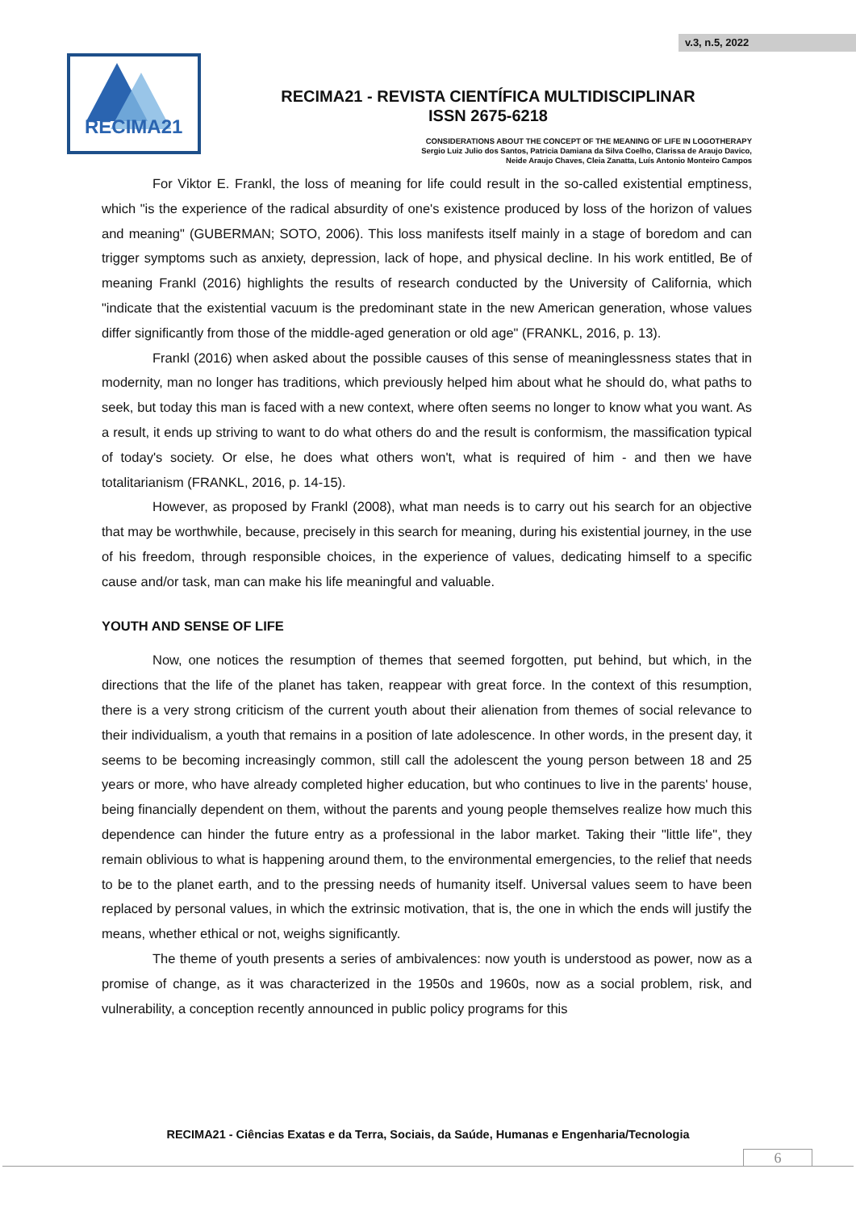v.3, n.5, 2022
RECIMA21
RECIMA21 - REVISTA CIENTÍFICA MULTIDISCIPLINAR
ISSN 2675-6218
CONSIDERATIONS ABOUT THE CONCEPT OF THE MEANING OF LIFE IN LOGOTHERAPY
Sergio Luiz Julio dos Santos, Patricia Damiana da Silva Coelho, Clarissa de Araujo Davico,
Neide Araujo Chaves, Cleia Zanatta, Luís Antonio Monteiro Campos
For Viktor E. Frankl, the loss of meaning for life could result in the so-called existential emptiness, which "is the experience of the radical absurdity of one's existence produced by loss of the horizon of values and meaning" (GUBERMAN; SOTO, 2006). This loss manifests itself mainly in a stage of boredom and can trigger symptoms such as anxiety, depression, lack of hope, and physical decline. In his work entitled, Be of meaning Frankl (2016) highlights the results of research conducted by the University of California, which "indicate that the existential vacuum is the predominant state in the new American generation, whose values differ significantly from those of the middle-aged generation or old age" (FRANKL, 2016, p. 13).
Frankl (2016) when asked about the possible causes of this sense of meaninglessness states that in modernity, man no longer has traditions, which previously helped him about what he should do, what paths to seek, but today this man is faced with a new context, where often seems no longer to know what you want. As a result, it ends up striving to want to do what others do and the result is conformism, the massification typical of today's society. Or else, he does what others won't, what is required of him - and then we have totalitarianism (FRANKL, 2016, p. 14-15).
However, as proposed by Frankl (2008), what man needs is to carry out his search for an objective that may be worthwhile, because, precisely in this search for meaning, during his existential journey, in the use of his freedom, through responsible choices, in the experience of values, dedicating himself to a specific cause and/or task, man can make his life meaningful and valuable.
YOUTH AND SENSE OF LIFE
Now, one notices the resumption of themes that seemed forgotten, put behind, but which, in the directions that the life of the planet has taken, reappear with great force. In the context of this resumption, there is a very strong criticism of the current youth about their alienation from themes of social relevance to their individualism, a youth that remains in a position of late adolescence. In other words, in the present day, it seems to be becoming increasingly common, still call the adolescent the young person between 18 and 25 years or more, who have already completed higher education, but who continues to live in the parents' house, being financially dependent on them, without the parents and young people themselves realize how much this dependence can hinder the future entry as a professional in the labor market. Taking their "little life", they remain oblivious to what is happening around them, to the environmental emergencies, to the relief that needs to be to the planet earth, and to the pressing needs of humanity itself. Universal values seem to have been replaced by personal values, in which the extrinsic motivation, that is, the one in which the ends will justify the means, whether ethical or not, weighs significantly.
The theme of youth presents a series of ambivalences: now youth is understood as power, now as a promise of change, as it was characterized in the 1950s and 1960s, now as a social problem, risk, and vulnerability, a conception recently announced in public policy programs for this
RECIMA21 - Ciências Exatas e da Terra, Sociais, da Saúde, Humanas e Engenharia/Tecnologia
6